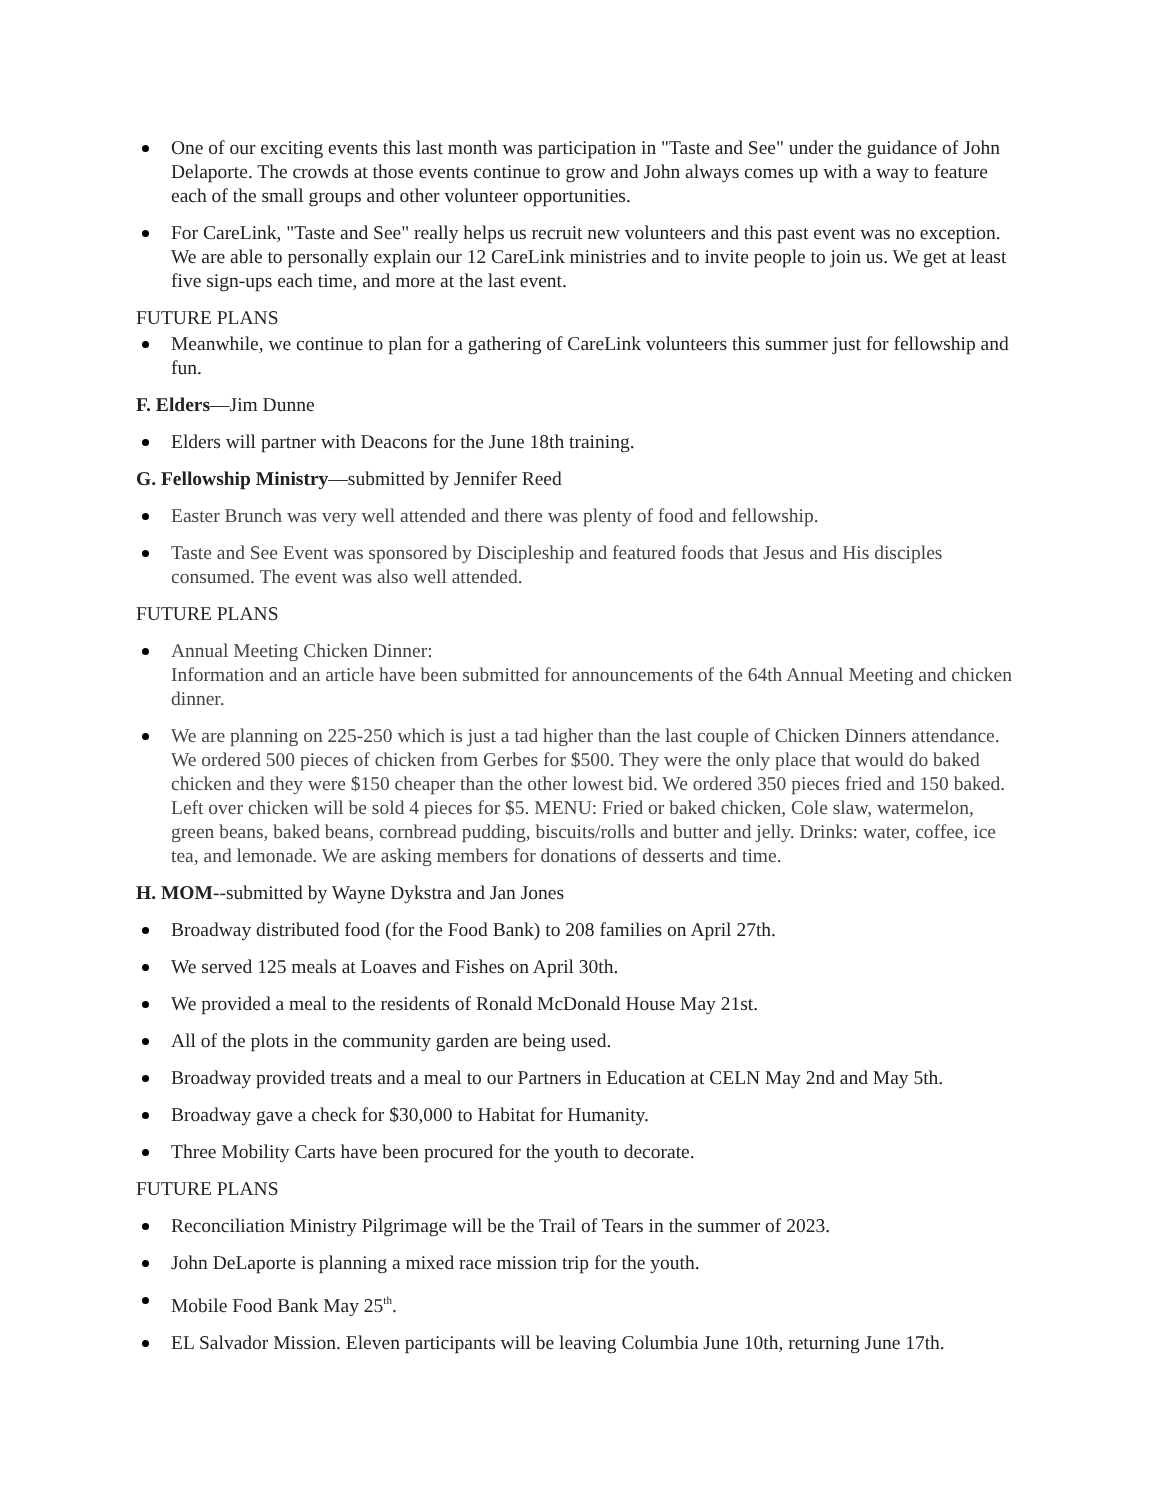One of our exciting events this last month was participation in "Taste and See" under the guidance of John Delaporte. The crowds at those events continue to grow and John always comes up with a way to feature each of the small groups and other volunteer opportunities.
For CareLink, "Taste and See" really helps us recruit new volunteers and this past event was no exception. We are able to personally explain our 12 CareLink ministries and to invite people to join us. We get at least five sign-ups each time, and more at the last event.
FUTURE PLANS
Meanwhile, we continue to plan for a gathering of CareLink volunteers this summer just for fellowship and fun.
F. Elders—Jim Dunne
Elders will partner with Deacons for the June 18th training.
G. Fellowship Ministry—submitted by Jennifer Reed
Easter Brunch was very well attended and there was plenty of food and fellowship.
Taste and See Event was sponsored by Discipleship and featured foods that Jesus and His disciples consumed. The event was also well attended.
FUTURE PLANS
Annual Meeting Chicken Dinner:
Information and an article have been submitted for announcements of the 64th Annual Meeting and chicken dinner.
We are planning on 225-250 which is just a tad higher than the last couple of Chicken Dinners attendance. We ordered 500 pieces of chicken from Gerbes for $500. They were the only place that would do baked chicken and they were $150 cheaper than the other lowest bid. We ordered 350 pieces fried and 150 baked. Left over chicken will be sold 4 pieces for $5. MENU: Fried or baked chicken, Cole slaw, watermelon, green beans, baked beans, cornbread pudding, biscuits/rolls and butter and jelly. Drinks: water, coffee, ice tea, and lemonade. We are asking members for donations of desserts and time.
H. MOM--submitted by Wayne Dykstra and Jan Jones
Broadway distributed food (for the Food Bank) to 208 families on April 27th.
We served 125 meals at Loaves and Fishes on April 30th.
We provided a meal to the residents of Ronald McDonald House May 21st.
All of the plots in the community garden are being used.
Broadway provided treats and a meal to our Partners in Education at CELN May 2nd and May 5th.
Broadway gave a check for $30,000 to Habitat for Humanity.
Three Mobility Carts have been procured for the youth to decorate.
FUTURE PLANS
Reconciliation Ministry Pilgrimage will be the Trail of Tears in the summer of 2023.
John DeLaporte is planning a mixed race mission trip for the youth.
Mobile Food Bank May 25<sup>th</sup>.
EL Salvador Mission. Eleven participants will be leaving Columbia June 10th, returning June 17th.